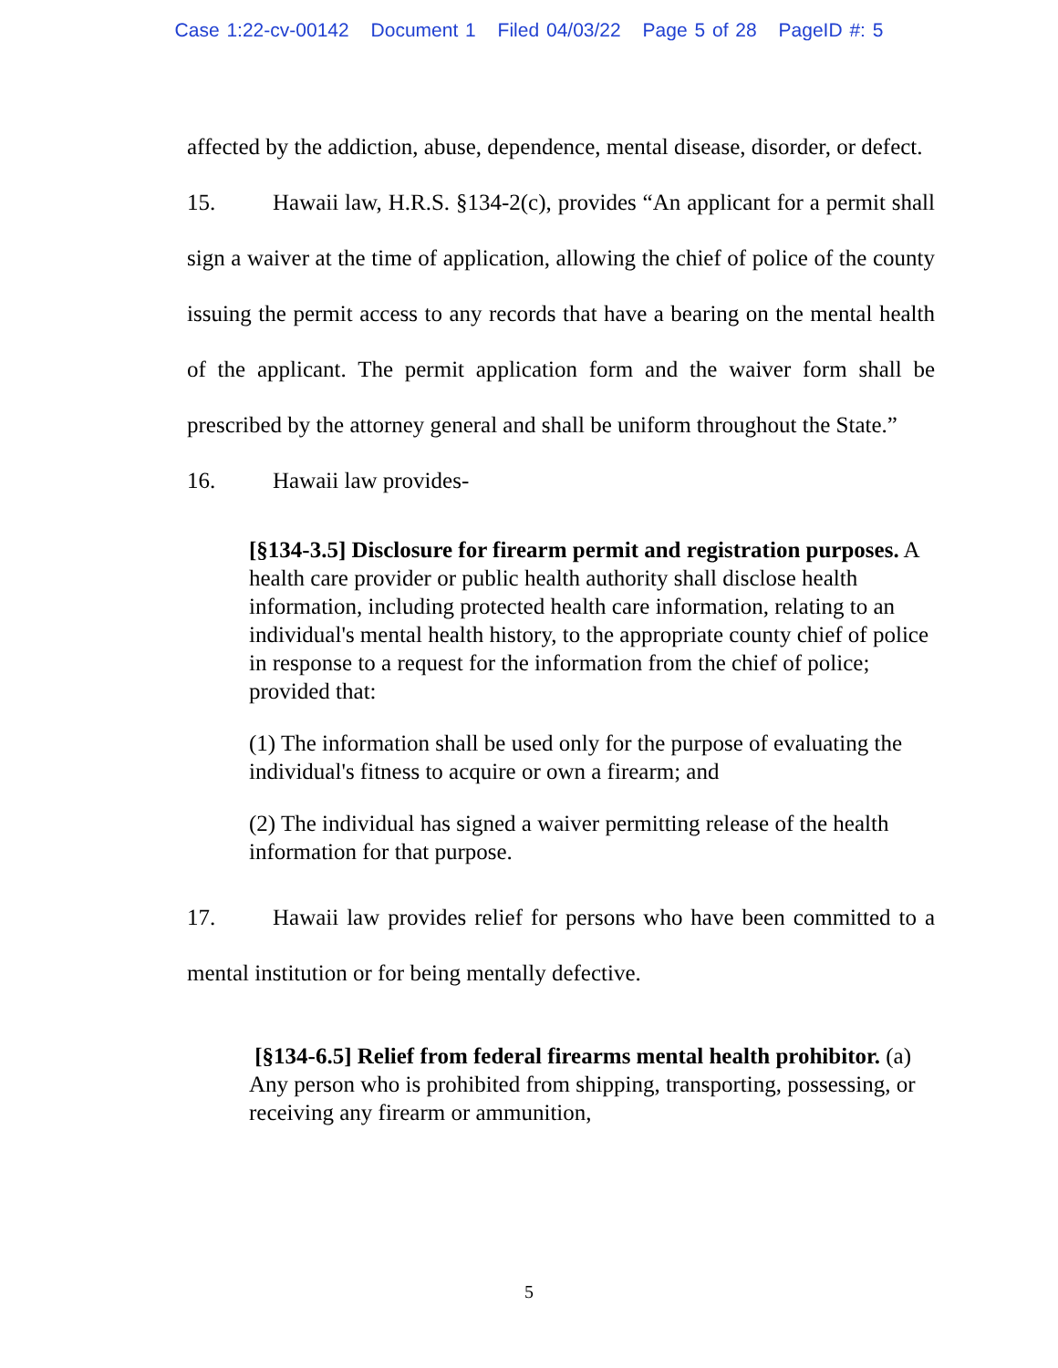Case 1:22-cv-00142 Document 1 Filed 04/03/22 Page 5 of 28 PageID #: 5
affected by the addiction, abuse, dependence, mental disease, disorder, or defect.
15. Hawaii law, H.R.S. §134-2(c), provides “An applicant for a permit shall sign a waiver at the time of application, allowing the chief of police of the county issuing the permit access to any records that have a bearing on the mental health of the applicant. The permit application form and the waiver form shall be prescribed by the attorney general and shall be uniform throughout the State.”
16. Hawaii law provides-
[§134-3.5] Disclosure for firearm permit and registration purposes. A health care provider or public health authority shall disclose health information, including protected health care information, relating to an individual's mental health history, to the appropriate county chief of police in response to a request for the information from the chief of police; provided that:
(1) The information shall be used only for the purpose of evaluating the individual's fitness to acquire or own a firearm; and
(2) The individual has signed a waiver permitting release of the health information for that purpose.
17. Hawaii law provides relief for persons who have been committed to a mental institution or for being mentally defective.
[§134-6.5] Relief from federal firearms mental health prohibitor. (a) Any person who is prohibited from shipping, transporting, possessing, or receiving any firearm or ammunition,
5